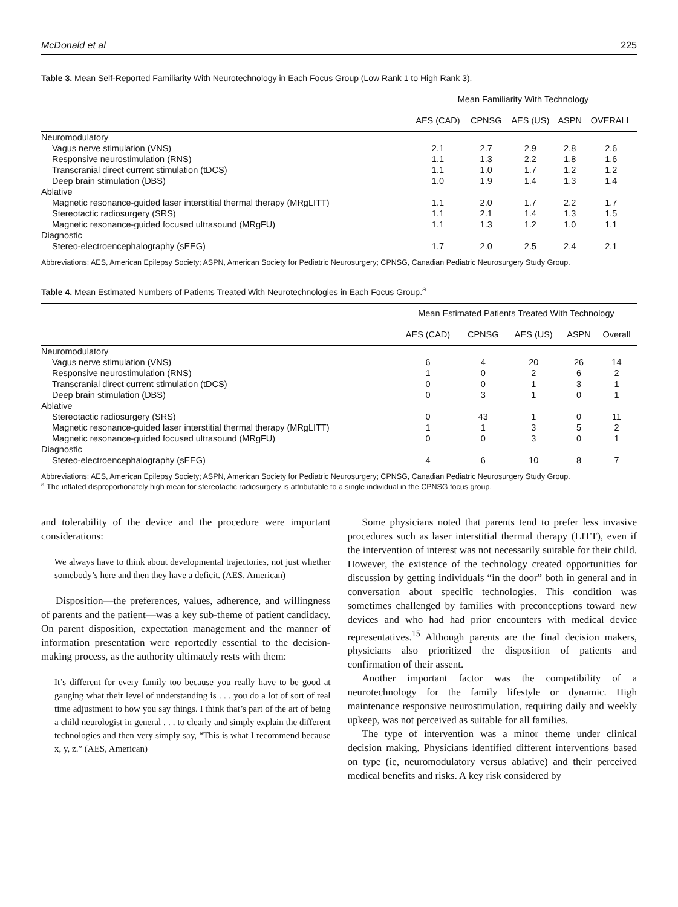McDonald et al 225
Table 3. Mean Self-Reported Familiarity With Neurotechnology in Each Focus Group (Low Rank 1 to High Rank 3).
| | Mean Familiarity With Technology | | | | |
| --- | --- | --- | --- | --- | --- |
| | AES (CAD) | CPNSG | AES (US) | ASPN | OVERALL |
| Neuromodulatory | | | | | |
| Vagus nerve stimulation (VNS) | 2.1 | 2.7 | 2.9 | 2.8 | 2.6 |
| Responsive neurostimulation (RNS) | 1.1 | 1.3 | 2.2 | 1.8 | 1.6 |
| Transcranial direct current stimulation (tDCS) | 1.1 | 1.0 | 1.7 | 1.2 | 1.2 |
| Deep brain stimulation (DBS) | 1.0 | 1.9 | 1.4 | 1.3 | 1.4 |
| Ablative | | | | | |
| Magnetic resonance-guided laser interstitial thermal therapy (MRgLITT) | 1.1 | 2.0 | 1.7 | 2.2 | 1.7 |
| Stereotactic radiosurgery (SRS) | 1.1 | 2.1 | 1.4 | 1.3 | 1.5 |
| Magnetic resonance-guided focused ultrasound (MRgFU) | 1.1 | 1.3 | 1.2 | 1.0 | 1.1 |
| Diagnostic | | | | | |
| Stereo-electroencephalography (sEEG) | 1.7 | 2.0 | 2.5 | 2.4 | 2.1 |
Abbreviations: AES, American Epilepsy Society; ASPN, American Society for Pediatric Neurosurgery; CPNSG, Canadian Pediatric Neurosurgery Study Group.
Table 4. Mean Estimated Numbers of Patients Treated With Neurotechnologies in Each Focus Group.<sup>a</sup>
| | Mean Estimated Patients Treated With Technology | | | | |
| --- | --- | --- | --- | --- | --- |
| | AES (CAD) | CPNSG | AES (US) | ASPN | Overall |
| Neuromodulatory | | | | | |
| Vagus nerve stimulation (VNS) | 6 | 4 | 20 | 26 | 14 |
| Responsive neurostimulation (RNS) | 1 | 0 | 2 | 6 | 2 |
| Transcranial direct current stimulation (tDCS) | 0 | 0 | 1 | 3 | 1 |
| Deep brain stimulation (DBS) | 0 | 3 | 1 | 0 | 1 |
| Ablative | | | | | |
| Stereotactic radiosurgery (SRS) | 0 | 43 | 1 | 0 | 11 |
| Magnetic resonance-guided laser interstitial thermal therapy (MRgLITT) | 1 | 1 | 3 | 5 | 2 |
| Magnetic resonance-guided focused ultrasound (MRgFU) | 0 | 0 | 3 | 0 | 1 |
| Diagnostic | | | | | |
| Stereo-electroencephalography (sEEG) | 4 | 6 | 10 | 8 | 7 |
Abbreviations: AES, American Epilepsy Society; ASPN, American Society for Pediatric Neurosurgery; CPNSG, Canadian Pediatric Neurosurgery Study Group.
<sup>a</sup> The inflated disproportionately high mean for stereotactic radiosurgery is attributable to a single individual in the CPNSG focus group.
and tolerability of the device and the procedure were important considerations:
We always have to think about developmental trajectories, not just whether somebody’s here and then they have a deficit. (AES, American)
Disposition—the preferences, values, adherence, and willingness of parents and the patient—was a key sub-theme of patient candidacy. On parent disposition, expectation management and the manner of information presentation were reportedly essential to the decision-making process, as the authority ultimately rests with them:
It’s different for every family too because you really have to be good at gauging what their level of understanding is . . . you do a lot of sort of real time adjustment to how you say things. I think that’s part of the art of being a child neurologist in general . . . to clearly and simply explain the different technologies and then very simply say, “This is what I recommend because x, y, z.” (AES, American)
Some physicians noted that parents tend to prefer less invasive procedures such as laser interstitial thermal therapy (LITT), even if the intervention of interest was not necessarily suitable for their child. However, the existence of the technology created opportunities for discussion by getting individuals “in the door” both in general and in conversation about specific technologies. This condition was sometimes challenged by families with preconceptions toward new devices and who had had prior encounters with medical device representatives.<sup>15</sup> Although parents are the final decision makers, physicians also prioritized the disposition of patients and confirmation of their assent.
Another important factor was the compatibility of a neurotechnology for the family lifestyle or dynamic. High maintenance responsive neurostimulation, requiring daily and weekly upkeep, was not perceived as suitable for all families.
The type of intervention was a minor theme under clinical decision making. Physicians identified different interventions based on type (ie, neuromodulatory versus ablative) and their perceived medical benefits and risks. A key risk considered by